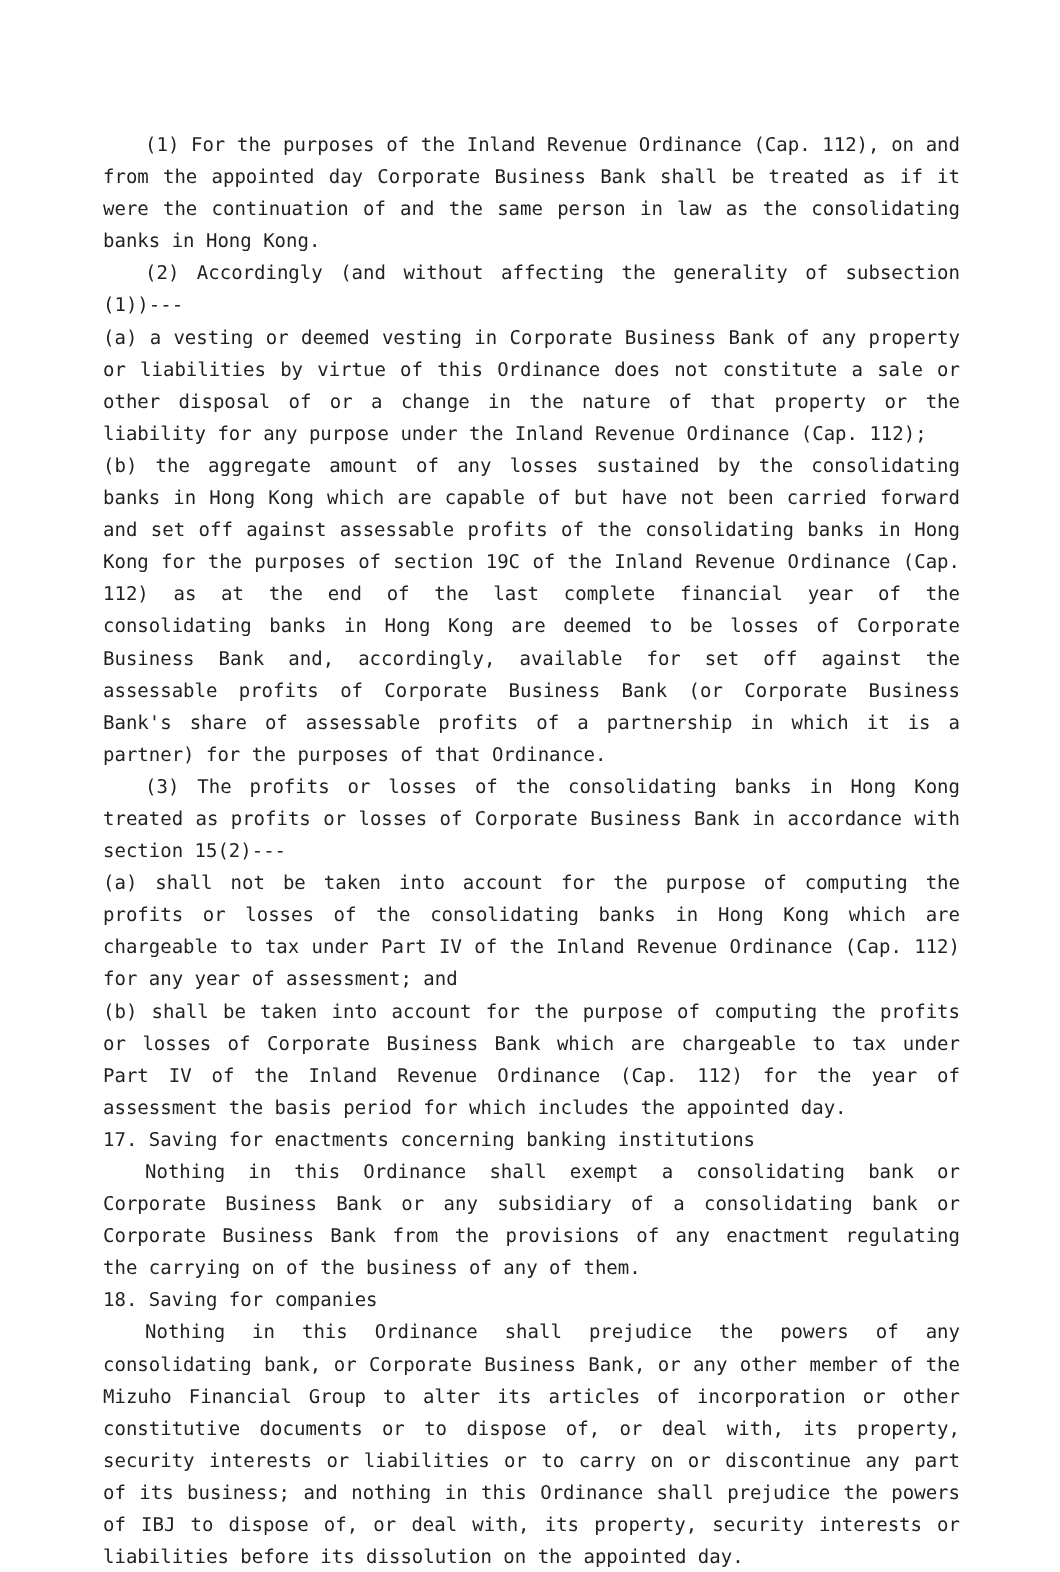(1) For the purposes of the Inland Revenue Ordinance (Cap. 112), on and from the appointed day Corporate Business Bank shall be treated as if it were the continuation of and the same person in law as the consolidating banks in Hong Kong.
(2) Accordingly (and without affecting the generality of subsection (1))---
(a) a vesting or deemed vesting in Corporate Business Bank of any property or liabilities by virtue of this Ordinance does not constitute a sale or other disposal of or a change in the nature of that property or the liability for any purpose under the Inland Revenue Ordinance (Cap. 112);
(b) the aggregate amount of any losses sustained by the consolidating banks in Hong Kong which are capable of but have not been carried forward and set off against assessable profits of the consolidating banks in Hong Kong for the purposes of section 19C of the Inland Revenue Ordinance (Cap. 112) as at the end of the last complete financial year of the consolidating banks in Hong Kong are deemed to be losses of Corporate Business Bank and, accordingly, available for set off against the assessable profits of Corporate Business Bank (or Corporate Business Bank's share of assessable profits of a partnership in which it is a partner) for the purposes of that Ordinance.
(3) The profits or losses of the consolidating banks in Hong Kong treated as profits or losses of Corporate Business Bank in accordance with section 15(2)---
(a) shall not be taken into account for the purpose of computing the profits or losses of the consolidating banks in Hong Kong which are chargeable to tax under Part IV of the Inland Revenue Ordinance (Cap. 112) for any year of assessment; and
(b) shall be taken into account for the purpose of computing the profits or losses of Corporate Business Bank which are chargeable to tax under Part IV of the Inland Revenue Ordinance (Cap. 112) for the year of assessment the basis period for which includes the appointed day.
17. Saving for enactments concerning banking institutions
Nothing in this Ordinance shall exempt a consolidating bank or Corporate Business Bank or any subsidiary of a consolidating bank or Corporate Business Bank from the provisions of any enactment regulating the carrying on of the business of any of them.
18. Saving for companies
Nothing in this Ordinance shall prejudice the powers of any consolidating bank, or Corporate Business Bank, or any other member of the Mizuho Financial Group to alter its articles of incorporation or other constitutive documents or to dispose of, or deal with, its property, security interests or liabilities or to carry on or discontinue any part of its business; and nothing in this Ordinance shall prejudice the powers of IBJ to dispose of, or deal with, its property, security interests or liabilities before its dissolution on the appointed day.